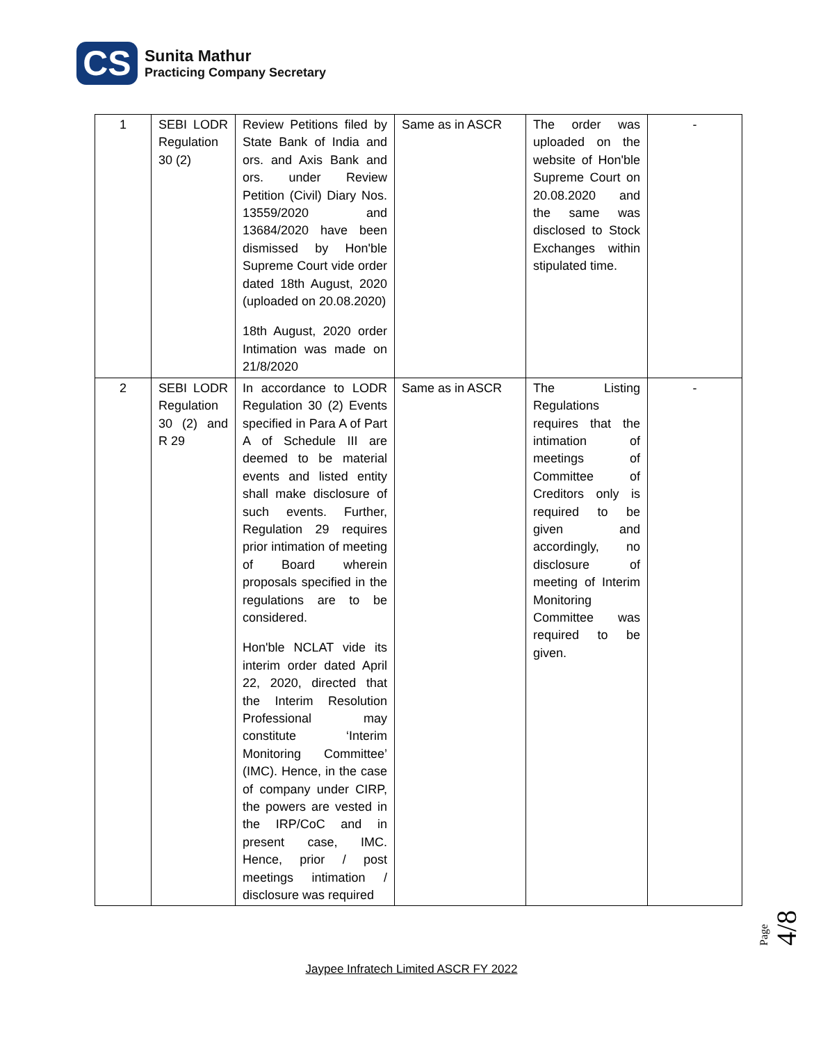CS
Sunita Mathur
Practicing Company Secretary
| 1 | SEBI LODR Regulation 30 (2) | Review Petitions filed by State Bank of India and ors. and Axis Bank and ors. under Review Petition (Civil) Diary Nos. 13559/2020 and 13684/2020 have been dismissed by Hon'ble Supreme Court vide order dated 18th August, 2020 (uploaded on 20.08.2020) 18th August, 2020 order Intimation was made on 21/8/2020 | Same as in ASCR | The order was uploaded on the website of Hon'ble Supreme Court on 20.08.2020 and the same was disclosed to Stock Exchanges within stipulated time. | - |
| 2 | SEBI LODR Regulation 30 (2) and R 29 | In accordance to LODR Regulation 30 (2) Events specified in Para A of Part A of Schedule III are deemed to be material events and listed entity shall make disclosure of such events. Further, Regulation 29 requires prior intimation of meeting of Board wherein proposals specified in the regulations are to be considered. Hon'ble NCLAT vide its interim order dated April 22, 2020, directed that the Interim Resolution Professional may constitute ‘Interim Monitoring Committee’ (IMC). Hence, in the case of company under CIRP, the powers are vested in the IRP/CoC and in present case, IMC. Hence, prior / post meetings intimation / disclosure was required | Same as in ASCR | The Listing Regulations requires that the intimation of meetings of Committee of Creditors only is required to be given and accordingly, no disclosure of meeting of Interim Monitoring Committee was required to be given. | - |
Page 4/8
Jaypee Infratech Limited ASCR FY 2022